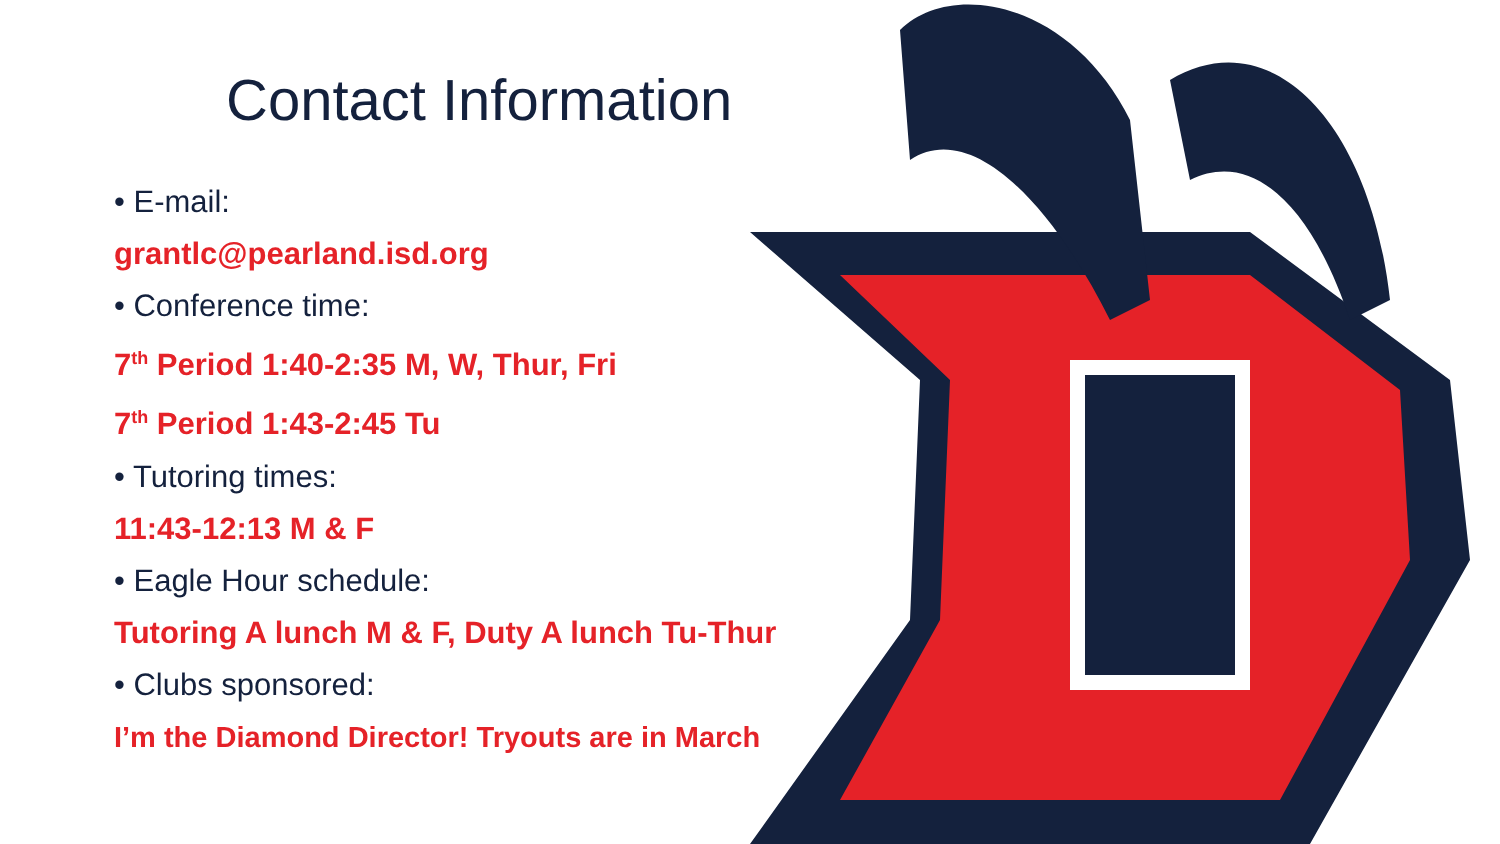Contact Information
• E-mail:
grantlc@pearland.isd.org
• Conference time:
7<sup>th</sup> Period 1:40-2:35 M, W, Thur, Fri
7<sup>th</sup> Period 1:43-2:45 Tu
• Tutoring times:
11:43-12:13 M & F
• Eagle Hour schedule:
Tutoring A lunch M & F, Duty A lunch Tu-Thur
• Clubs sponsored:
I’m the Diamond Director! Tryouts are in March